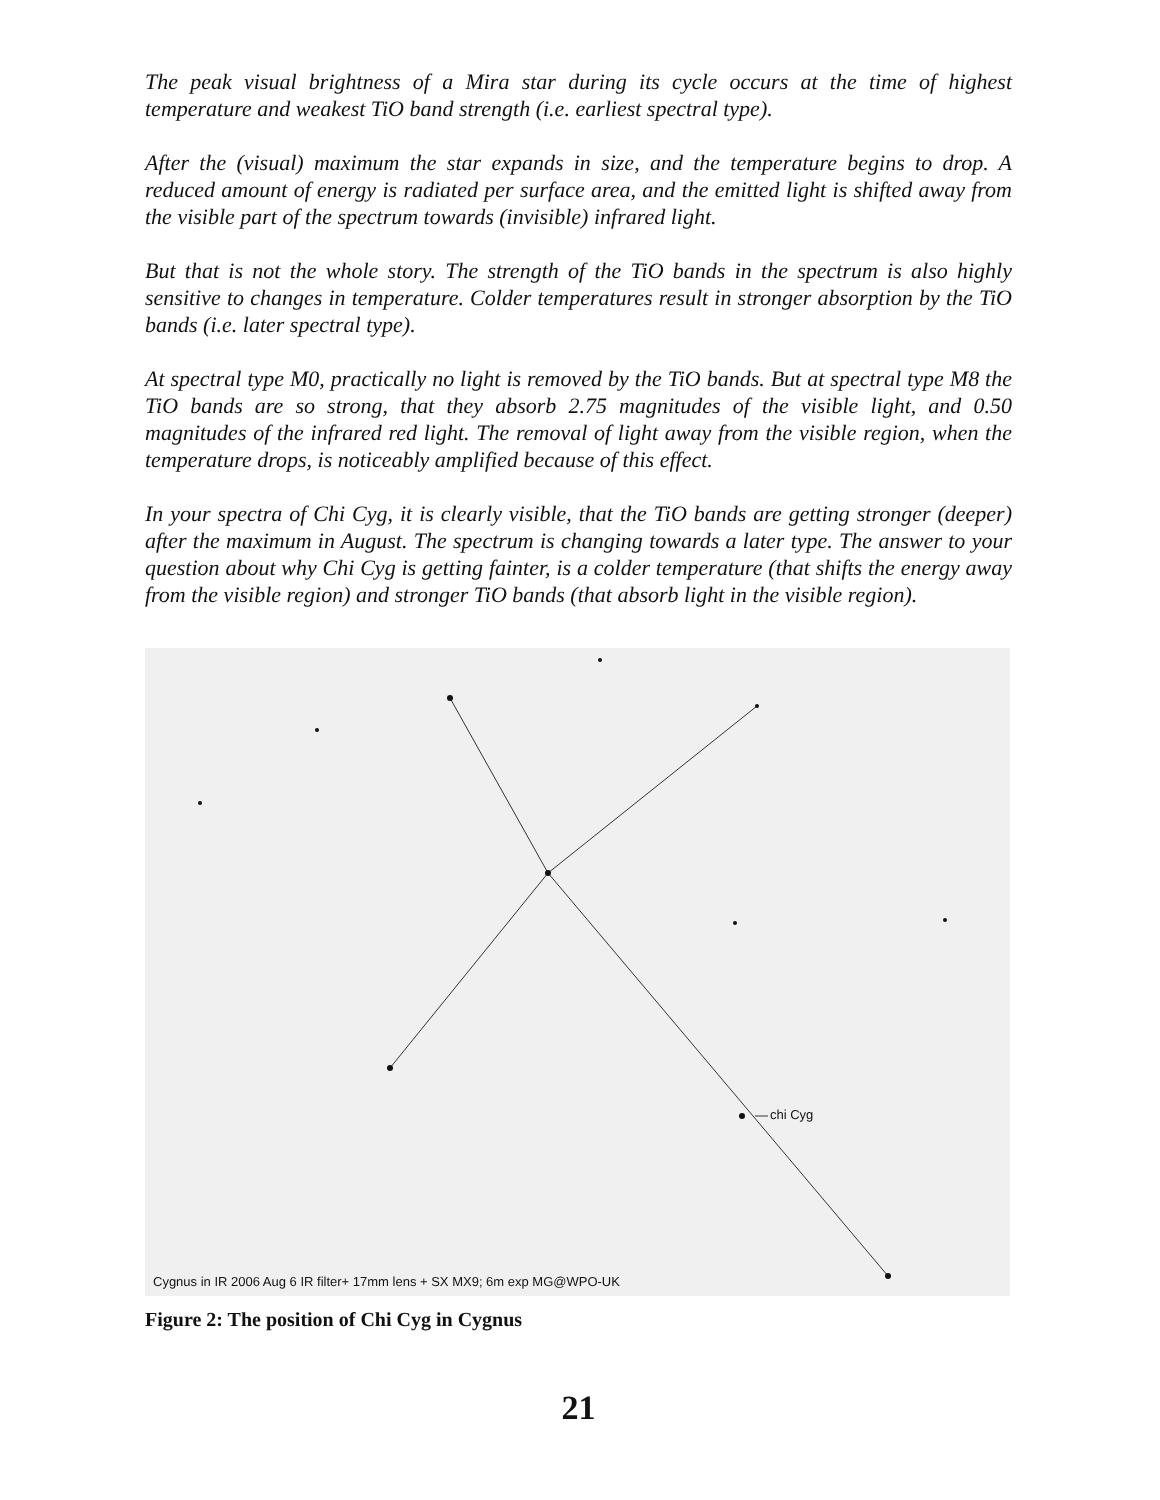The peak visual brightness of a Mira star during its cycle occurs at the time of highest temperature and weakest TiO band strength (i.e. earliest spectral type).
After the (visual) maximum the star expands in size, and the temperature begins to drop. A reduced amount of energy is radiated per surface area, and the emitted light is shifted away from the visible part of the spectrum towards (invisible) infrared light.
But that is not the whole story. The strength of the TiO bands in the spectrum is also highly sensitive to changes in temperature. Colder temperatures result in stronger absorption by the TiO bands (i.e. later spectral type).
At spectral type M0, practically no light is removed by the TiO bands. But at spectral type M8 the TiO bands are so strong, that they absorb 2.75 magnitudes of the visible light, and 0.50 magnitudes of the infrared red light. The removal of light away from the visible region, when the temperature drops, is noticeably amplified because of this effect.
In your spectra of Chi Cyg, it is clearly visible, that the TiO bands are getting stronger (deeper) after the maximum in August. The spectrum is changing towards a later type. The answer to your question about why Chi Cyg is getting fainter, is a colder temperature (that shifts the energy away from the visible region) and stronger TiO bands (that absorb light in the visible region).
chi Cyg
Cygnus in IR 2006 Aug 6 IR filter+ 17mm lens + SX MX9; 6m exp MG@WPO-UK
Figure 2: The position of Chi Cyg in Cygnus
21